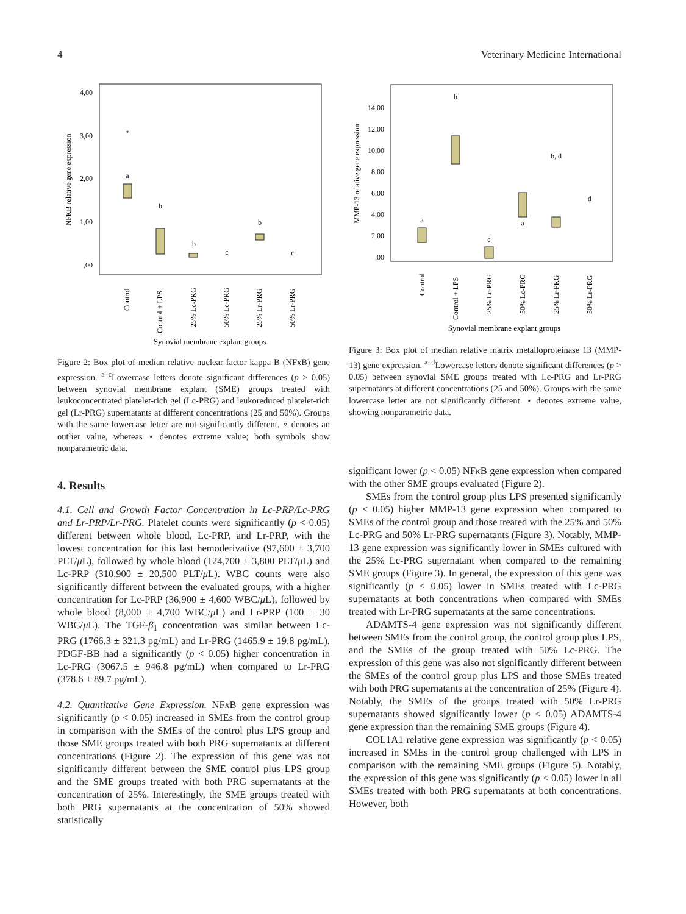4 Veterinary Medicine International
4,00
3,00
2,00
1,00
,00
NFKB relative gene expression
a
b
b
c
b
c
⋆
Control
Control + LPS
25% Lc-PRG
50% Lc-PRG
25% Lr-PRG
50% Lr-PRG
Synovial membrane explant groups
Figure 2: Box plot of median relative nuclear factor kappa B (NFκ B) gene expression. <sup>a–c</sup>Lowercase letters denote significant differences (p > 0.05) between synovial membrane explant (SME) groups treated with leukoconcentrated platelet-rich gel (Lc-PRG) and leukoreduced platelet-rich gel (Lr-PRG) supernatants at different concentrations (25 and 50%). Groups with the same lowercase letter are not significantly different. ∘ denotes an outlier value, whereas ⋆ denotes extreme value; both symbols show nonparametric data.
4. Results
4.1. Cell and Growth Factor Concentration in Lc-PRP/Lc-PRG and Lr-PRP/Lr-PRG. Platelet counts were significantly (p < 0.05) different between whole blood, Lc-PRP, and Lr-PRP, with the lowest concentration for this last hemoderivative (97,600 ± 3,700 PLT/μ L), followed by whole blood (124,700 ± 3,800 PLT/μ L) and Lc-PRP (310,900 ± 20,500 PLT/μ L). WBC counts were also significantly different between the evaluated groups, with a higher concentration for Lc-PRP (36,900 ± 4,600 WBC/μ L), followed by whole blood (8,000 ± 4,700 WBC/μ L) and Lr-PRP (100 ± 30 WBC/μ L). The TGF-β<sub>1</sub> concentration was similar between Lc-PRG (1766.3 ± 321.3 pg/mL) and Lr-PRG (1465.9 ± 19.8 pg/mL). PDGF-BB had a significantly (p < 0.05) higher concentration in Lc-PRG (3067.5 ± 946.8 pg/mL) when compared to Lr-PRG (378.6 ± 89.7 pg/mL).
4.2. Quantitative Gene Expression. NFκ B gene expression was significantly (p < 0.05) increased in SMEs from the control group in comparison with the SMEs of the control plus LPS group and those SME groups treated with both PRG supernatants at different concentrations (Figure 2). The expression of this gene was not significantly different between the SME control plus LPS group and the SME groups treated with both PRG supernatants at the concentration of 25%. Interestingly, the SME groups treated with both PRG supernatants at the concentration of 50% showed statistically
14,00
12,00
10,00
8,00
6,00
4,00
2,00
,00
MMP-13 relative gene expression
a
b
c
a
b, d
d
Control
Control + LPS
25% Lc-PRG
50% Lc-PRG
25% Lr-PRG
50% Lr-PRG
Synovial membrane explant groups
Figure 3: Box plot of median relative matrix metalloproteinase 13 (MMP-13) gene expression. <sup>a–d</sup>Lowercase letters denote significant differences (p > 0.05) between synovial SME groups treated with Lc-PRG and Lr-PRG supernatants at different concentrations (25 and 50%). Groups with the same lowercase letter are not significantly different. ⋆ denotes extreme value, showing nonparametric data.
significant lower (p < 0.05) NFκ B gene expression when compared with the other SME groups evaluated (Figure 2).
SMEs from the control group plus LPS presented significantly (p < 0.05) higher MMP-13 gene expression when compared to SMEs of the control group and those treated with the 25% and 50% Lc-PRG and 50% Lr-PRG supernatants (Figure 3). Notably, MMP-13 gene expression was significantly lower in SMEs cultured with the 25% Lc-PRG supernatant when compared to the remaining SME groups (Figure 3). In general, the expression of this gene was significantly (p < 0.05) lower in SMEs treated with Lc-PRG supernatants at both concentrations when compared with SMEs treated with Lr-PRG supernatants at the same concentrations.
ADAMTS-4 gene expression was not significantly different between SMEs from the control group, the control group plus LPS, and the SMEs of the group treated with 50% Lc-PRG. The expression of this gene was also not significantly different between the SMEs of the control group plus LPS and those SMEs treated with both PRG supernatants at the concentration of 25% (Figure 4). Notably, the SMEs of the groups treated with 50% Lr-PRG supernatants showed significantly lower (p < 0.05) ADAMTS-4 gene expression than the remaining SME groups (Figure 4).
COL1A1 relative gene expression was significantly (p < 0.05) increased in SMEs in the control group challenged with LPS in comparison with the remaining SME groups (Figure 5). Notably, the expression of this gene was significantly (p < 0.05) lower in all SMEs treated with both PRG supernatants at both concentrations. However, both